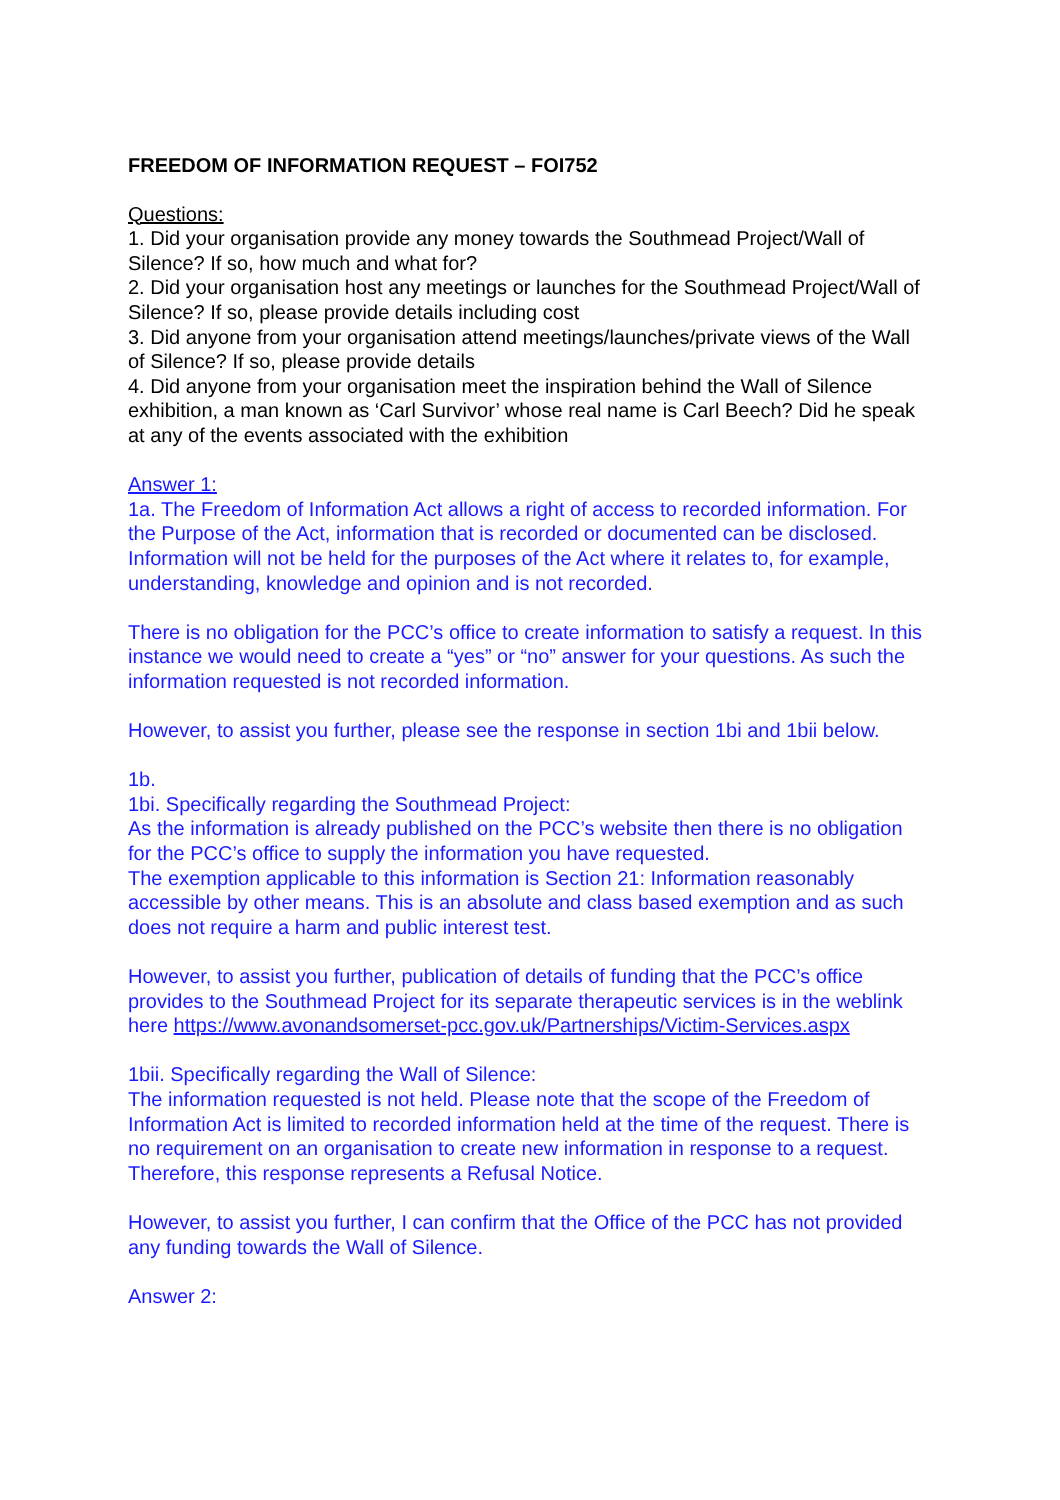FREEDOM OF INFORMATION REQUEST – FOI752
Questions:
1. Did your organisation provide any money towards the Southmead Project/Wall of Silence? If so, how much and what for?
2. Did your organisation host any meetings or launches for the Southmead Project/Wall of Silence? If so, please provide details including cost
3. Did anyone from your organisation attend meetings/launches/private views of the Wall of Silence? If so, please provide details
4. Did anyone from your organisation meet the inspiration behind the Wall of Silence exhibition, a man known as ‘Carl Survivor’ whose real name is Carl Beech? Did he speak at any of the events associated with the exhibition
Answer 1:
1a. The Freedom of Information Act allows a right of access to recorded information. For the Purpose of the Act, information that is recorded or documented can be disclosed. Information will not be held for the purposes of the Act where it relates to, for example, understanding, knowledge and opinion and is not recorded.
There is no obligation for the PCC’s office to create information to satisfy a request. In this instance we would need to create a “yes” or “no” answer for your questions. As such the information requested is not recorded information.
However, to assist you further, please see the response in section 1bi and 1bii below.
1b.
1bi. Specifically regarding the Southmead Project:
As the information is already published on the PCC’s website then there is no obligation for the PCC’s office to supply the information you have requested.
The exemption applicable to this information is Section 21: Information reasonably accessible by other means. This is an absolute and class based exemption and as such does not require a harm and public interest test.
However, to assist you further, publication of details of funding that the PCC’s office provides to the Southmead Project for its separate therapeutic services is in the weblink here https://www.avonandsomerset-pcc.gov.uk/Partnerships/Victim-Services.aspx
1bii. Specifically regarding the Wall of Silence:
The information requested is not held. Please note that the scope of the Freedom of Information Act is limited to recorded information held at the time of the request. There is no requirement on an organisation to create new information in response to a request. Therefore, this response represents a Refusal Notice.
However, to assist you further, I can confirm that the Office of the PCC has not provided any funding towards the Wall of Silence.
Answer 2: